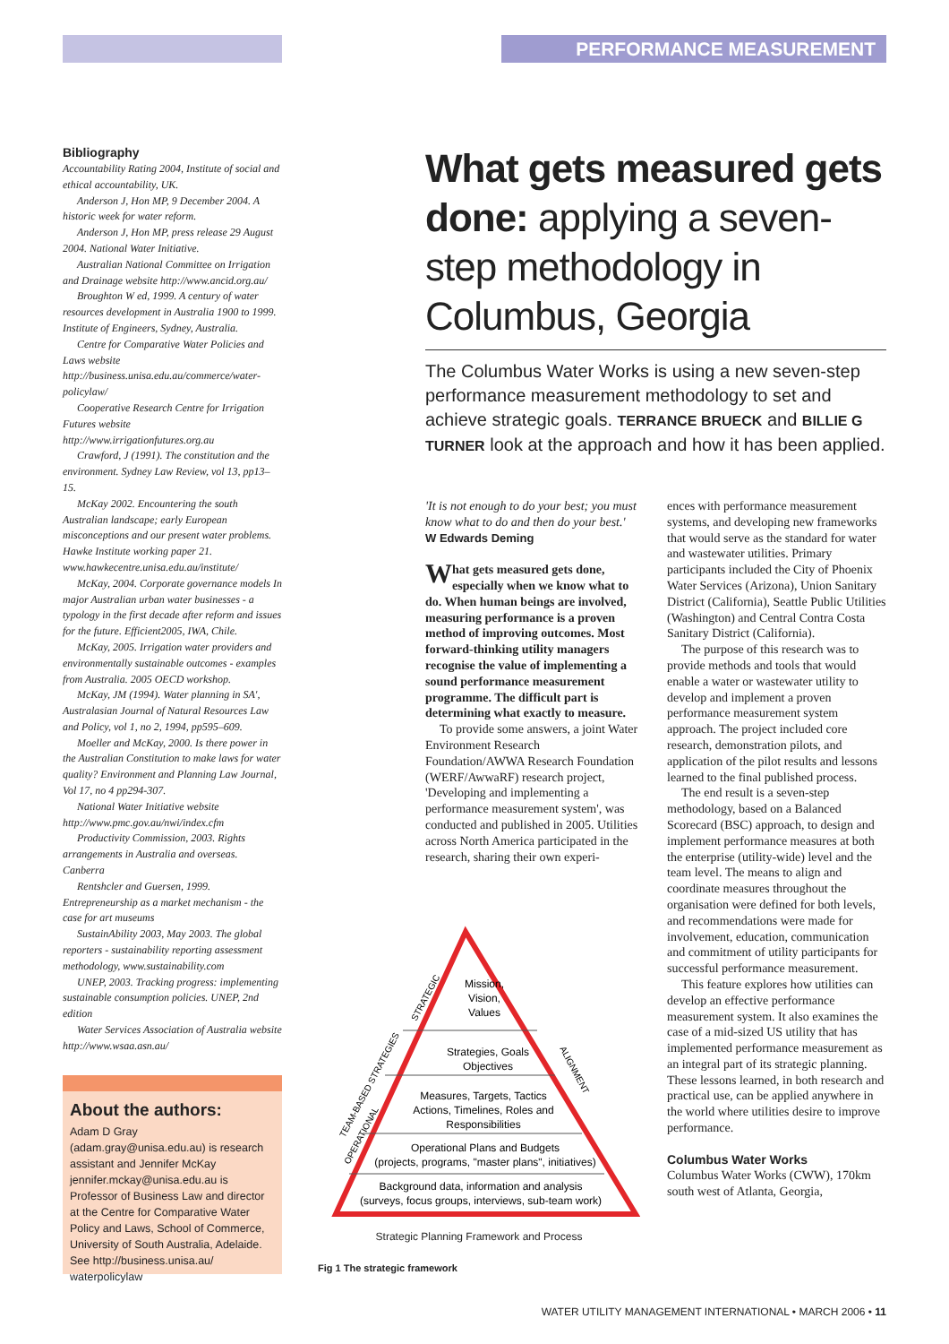PERFORMANCE MEASUREMENT
Bibliography
Accountability Rating 2004, Institute of social and ethical accountability, UK.
Anderson J, Hon MP, 9 December 2004. A historic week for water reform.
Anderson J, Hon MP, press release 29 August 2004. National Water Initiative.
Australian National Committee on Irrigation and Drainage website http://www.ancid.org.au/
Broughton W ed, 1999. A century of water resources development in Australia 1900 to 1999. Institute of Engineers, Sydney, Australia.
Centre for Comparative Water Policies and Laws website http://business.unisa.edu.au/commerce/water-policylaw/
Cooperative Research Centre for Irrigation Futures website http://www.irrigationfutures.org.au
Crawford, J (1991). The constitution and the environment. Sydney Law Review, vol 13, pp13–15.
McKay 2002. Encountering the south Australian landscape; early European misconceptions and our present water problems. Hawke Institute working paper 21. www.hawkecentre.unisa.edu.au/institute/
McKay, 2004. Corporate governance models In major Australian urban water businesses - a typology in the first decade after reform and issues for the future. Efficient2005, IWA, Chile.
McKay, 2005. Irrigation water providers and environmentally sustainable outcomes - examples from Australia. 2005 OECD workshop.
McKay, JM (1994). Water planning in SA', Australasian Journal of Natural Resources Law and Policy, vol 1, no 2, 1994, pp595–609.
Moeller and McKay, 2000. Is there power in the Australian Constitution to make laws for water quality? Environment and Planning Law Journal, Vol 17, no 4 pp294-307.
National Water Initiative website http://www.pmc.gov.au/nwi/index.cfm
Productivity Commission, 2003. Rights arrangements in Australia and overseas. Canberra
Rentshcler and Guersen, 1999. Entrepreneurship as a market mechanism - the case for art museums
SustainAbility 2003, May 2003. The global reporters - sustainability reporting assessment methodology, www.sustainability.com
UNEP, 2003. Tracking progress: implementing sustainable consumption policies. UNEP, 2nd edition
Water Services Association of Australia website http://www.wsaa.asn.au/
About the authors:
Adam D Gray (adam.gray@unisa.edu.au) is research assistant and Jennifer McKay jennifer.mckay@unisa.edu.au is Professor of Business Law and director at the Centre for Comparative Water Policy and Laws, School of Commerce, University of South Australia, Adelaide. See http://business.unisa.au/ waterpolicylaw
What gets measured gets done: applying a seven-step methodology in Columbus, Georgia
The Columbus Water Works is using a new seven-step performance measurement methodology to set and achieve strategic goals. TERRANCE BRUECK and BILLIE G TURNER look at the approach and how it has been applied.
'It is not enough to do your best; you must know what to do and then do your best.'
W Edwards Deming
What gets measured gets done, especially when we know what to do. When human beings are involved, measuring performance is a proven method of improving outcomes. Most forward-thinking utility managers recognise the value of implementing a sound performance measurement programme. The difficult part is determining what exactly to measure.
To provide some answers, a joint Water Environment Research Foundation/AWWA Research Foundation (WERF/AwwaRF) research project, 'Developing and implementing a performance measurement system', was conducted and published in 2005. Utilities across North America participated in the research, sharing their own experi-
Mission,
Vision,
Values
Strategies, Goals
Objectives
Measures, Targets, Tactics
Actions, Timelines, Roles and
Responsibilities
Operational Plans and Budgets
(projects, programs, "master plans", initiatives)
Background data, information and analysis
(surveys, focus groups, interviews, sub-team work)
STRATEGIC
TEAM-BASED STRATEGIES
OPERATIONAL
ALIGNMENT
Strategic Planning Framework and Process
Fig 1 The strategic framework
ences with performance measurement systems, and developing new frameworks that would serve as the standard for water and wastewater utilities. Primary participants included the City of Phoenix Water Services (Arizona), Union Sanitary District (California), Seattle Public Utilities (Washington) and Central Contra Costa Sanitary District (California).
The purpose of this research was to provide methods and tools that would enable a water or wastewater utility to develop and implement a proven performance measurement system approach. The project included core research, demonstration pilots, and application of the pilot results and lessons learned to the final published process.
The end result is a seven-step methodology, based on a Balanced Scorecard (BSC) approach, to design and implement performance measures at both the enterprise (utility-wide) level and the team level. The means to align and coordinate measures throughout the organisation were defined for both levels, and recommendations were made for involvement, education, communication and commitment of utility participants for successful performance measurement.
This feature explores how utilities can develop an effective performance measurement system. It also examines the case of a mid-sized US utility that has implemented performance measurement as an integral part of its strategic planning. These lessons learned, in both research and practical use, can be applied anywhere in the world where utilities desire to improve performance.
Columbus Water Works
Columbus Water Works (CWW), 170km south west of Atlanta, Georgia,
WATER UTILITY MANAGEMENT INTERNATIONAL • MARCH 2006 • 11